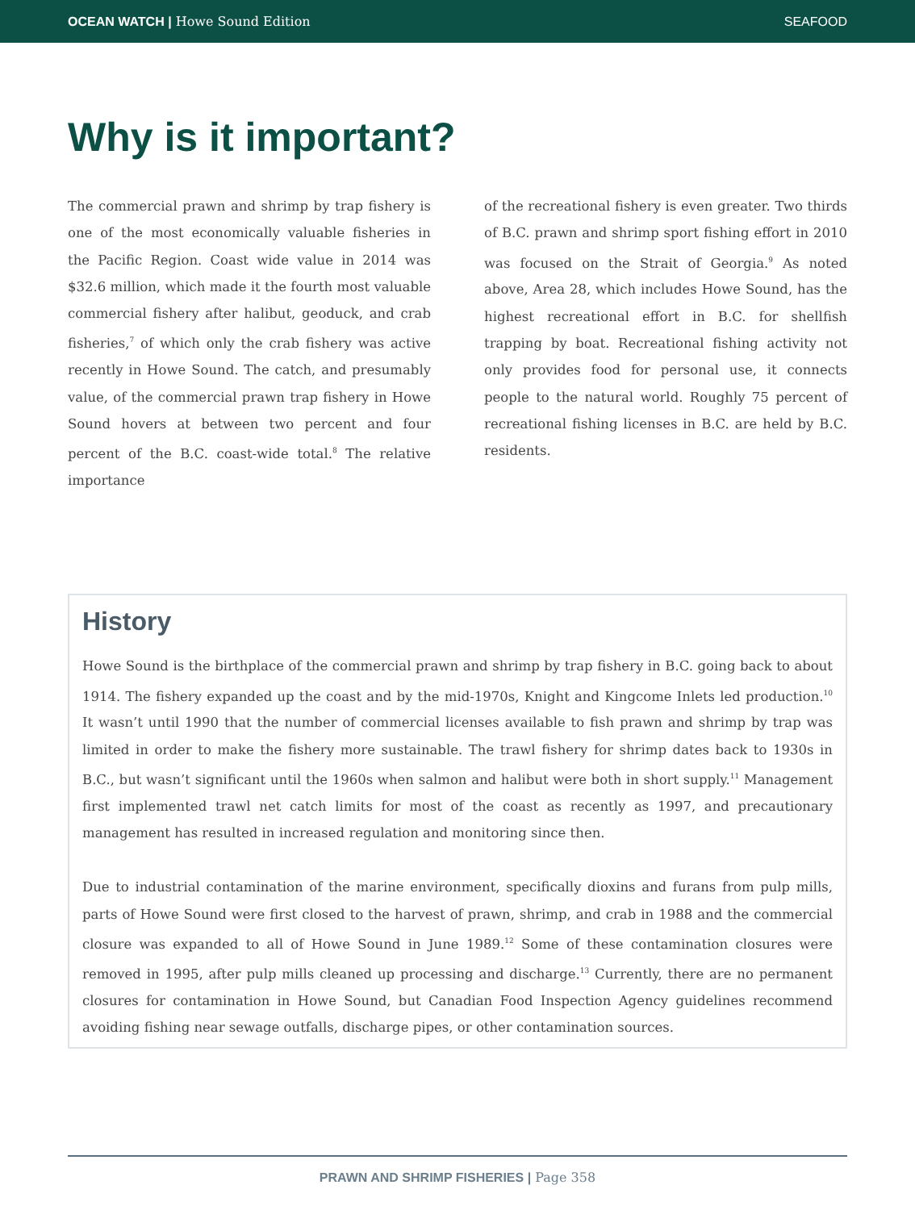OCEAN WATCH | Howe Sound Edition SEAFOOD
Why is it important?
The commercial prawn and shrimp by trap fishery is one of the most economically valuable fisheries in the Pacific Region. Coast wide value in 2014 was $32.6 million, which made it the fourth most valuable commercial fishery after halibut, geoduck, and crab fisheries,<sup>7</sup> of which only the crab fishery was active recently in Howe Sound. The catch, and presumably value, of the commercial prawn trap fishery in Howe Sound hovers at between two percent and four percent of the B.C. coast-wide total.<sup>8</sup> The relative importance
of the recreational fishery is even greater. Two thirds of B.C. prawn and shrimp sport fishing effort in 2010 was focused on the Strait of Georgia.<sup>9</sup> As noted above, Area 28, which includes Howe Sound, has the highest recreational effort in B.C. for shellfish trapping by boat. Recreational fishing activity not only provides food for personal use, it connects people to the natural world. Roughly 75 percent of recreational fishing licenses in B.C. are held by B.C. residents.
History
Howe Sound is the birthplace of the commercial prawn and shrimp by trap fishery in B.C. going back to about 1914. The fishery expanded up the coast and by the mid-1970s, Knight and Kingcome Inlets led production.<sup>10</sup> It wasn’t until 1990 that the number of commercial licenses available to fish prawn and shrimp by trap was limited in order to make the fishery more sustainable. The trawl fishery for shrimp dates back to 1930s in B.C., but wasn’t significant until the 1960s when salmon and halibut were both in short supply.<sup>11</sup> Management first implemented trawl net catch limits for most of the coast as recently as 1997, and precautionary management has resulted in increased regulation and monitoring since then.
Due to industrial contamination of the marine environment, specifically dioxins and furans from pulp mills, parts of Howe Sound were first closed to the harvest of prawn, shrimp, and crab in 1988 and the commercial closure was expanded to all of Howe Sound in June 1989.<sup>12</sup> Some of these contamination closures were removed in 1995, after pulp mills cleaned up processing and discharge.<sup>13</sup> Currently, there are no permanent closures for contamination in Howe Sound, but Canadian Food Inspection Agency guidelines recommend avoiding fishing near sewage outfalls, discharge pipes, or other contamination sources.
PRAWN AND SHRIMP FISHERIES | Page 358